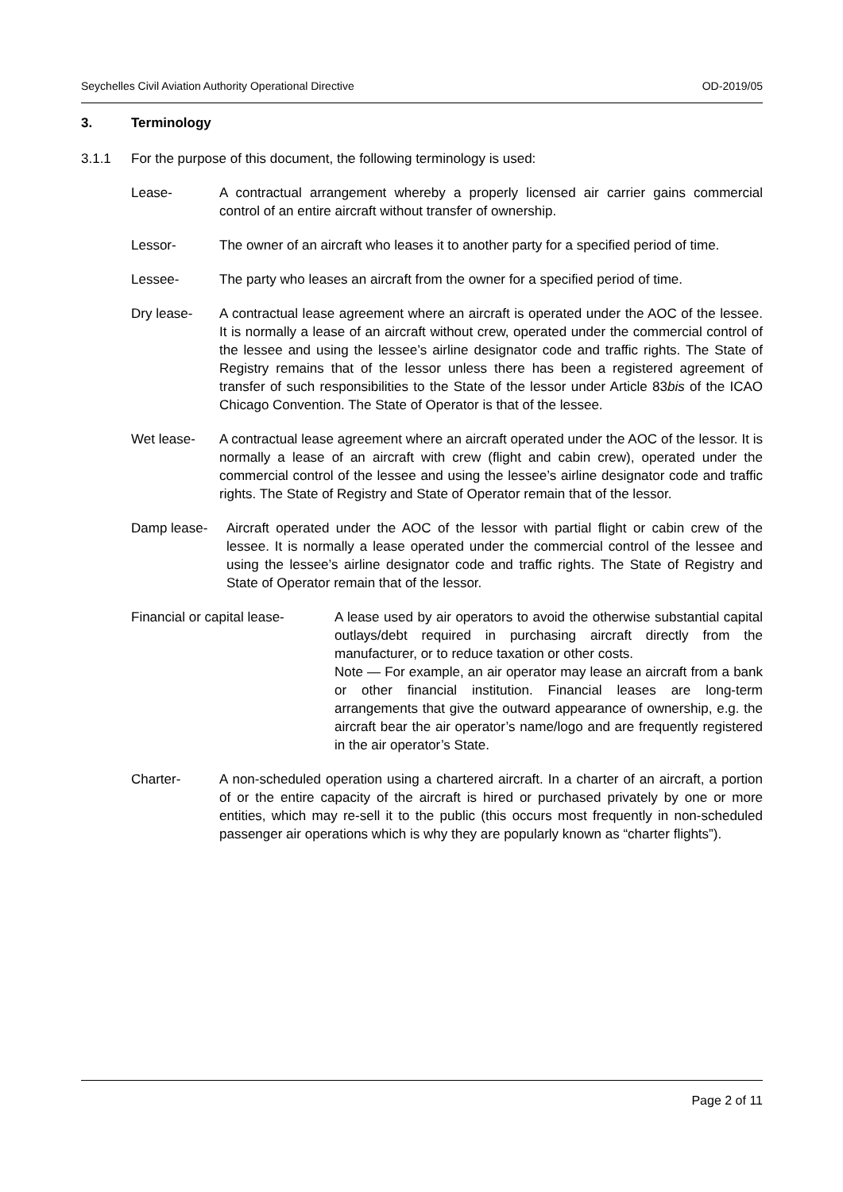Seychelles Civil Aviation Authority Operational Directive OD-2019/05
3. Terminology
3.1.1 For the purpose of this document, the following terminology is used:
Lease- A contractual arrangement whereby a properly licensed air carrier gains commercial control of an entire aircraft without transfer of ownership.
Lessor- The owner of an aircraft who leases it to another party for a specified period of time.
Lessee- The party who leases an aircraft from the owner for a specified period of time.
Dry lease- A contractual lease agreement where an aircraft is operated under the AOC of the lessee. It is normally a lease of an aircraft without crew, operated under the commercial control of the lessee and using the lessee’s airline designator code and traffic rights. The State of Registry remains that of the lessor unless there has been a registered agreement of transfer of such responsibilities to the State of the lessor under Article 83bis of the ICAO Chicago Convention. The State of Operator is that of the lessee.
Wet lease- A contractual lease agreement where an aircraft operated under the AOC of the lessor. It is normally a lease of an aircraft with crew (flight and cabin crew), operated under the commercial control of the lessee and using the lessee’s airline designator code and traffic rights. The State of Registry and State of Operator remain that of the lessor.
Damp lease- Aircraft operated under the AOC of the lessor with partial flight or cabin crew of the lessee. It is normally a lease operated under the commercial control of the lessee and using the lessee’s airline designator code and traffic rights. The State of Registry and State of Operator remain that of the lessor.
Financial or capital lease-
A lease used by air operators to avoid the otherwise substantial capital outlays/debt required in purchasing aircraft directly from the manufacturer, or to reduce taxation or other costs.
Note — For example, an air operator may lease an aircraft from a bank or other financial institution. Financial leases are long-term arrangements that give the outward appearance of ownership, e.g. the aircraft bear the air operator’s name/logo and are frequently registered in the air operator’s State.
Charter- A non-scheduled operation using a chartered aircraft. In a charter of an aircraft, a portion of or the entire capacity of the aircraft is hired or purchased privately by one or more entities, which may re-sell it to the public (this occurs most frequently in non-scheduled passenger air operations which is why they are popularly known as “charter flights”).
Page 2 of 11